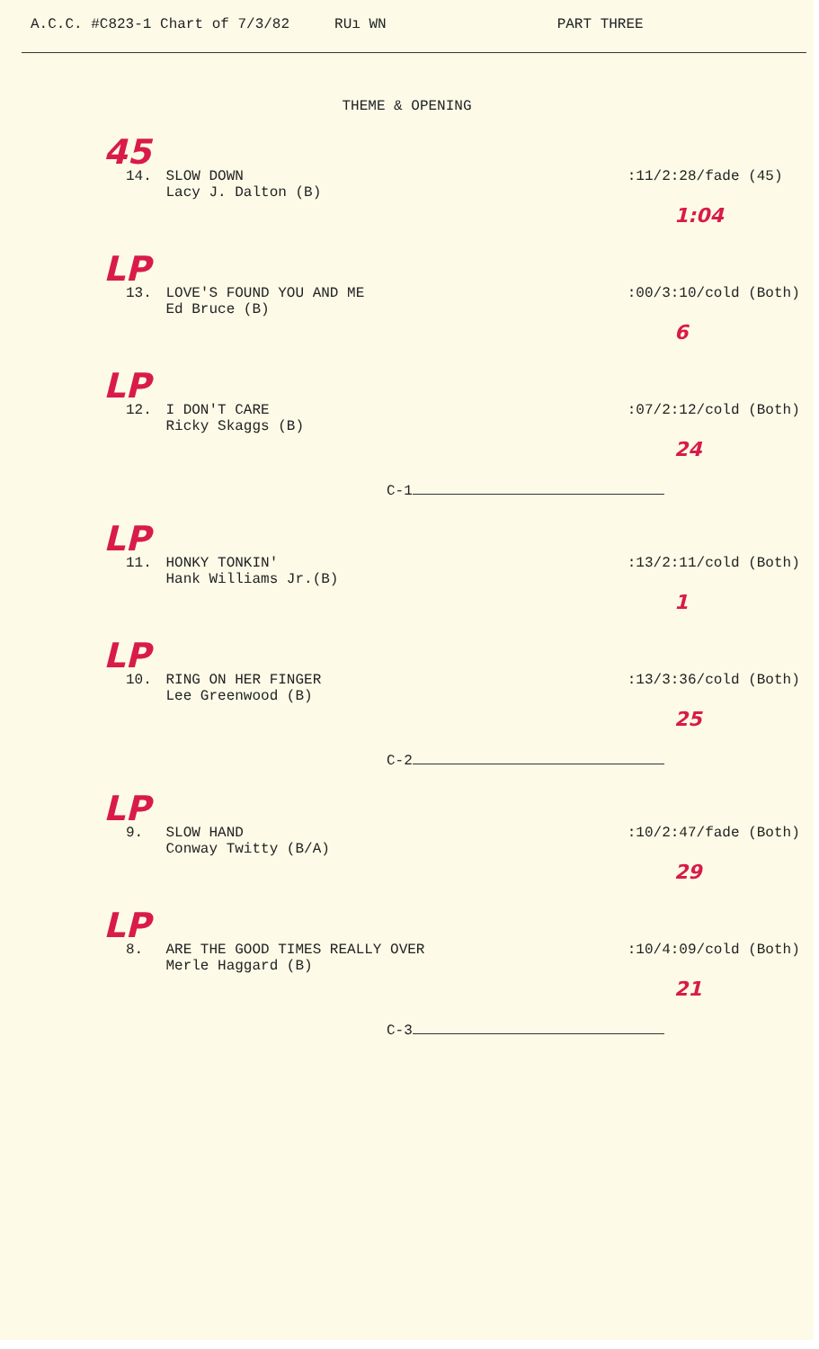A.C.C. #C823-1 Chart of 7/3/82 RUı WN PART THREE
THEME & OPENING
45
14. SLOW DOWN
Lacy J. Dalton (B)
:11/2:28/fade (45)
1:04
LP
13. LOVE'S FOUND YOU AND ME
Ed Bruce (B)
:00/3:10/cold (Both)
6
LP
12. I DON'T CARE
Ricky Skaggs (B)
:07/2:12/cold (Both)
24
C-1
LP
11. HONKY TONKIN'
Hank Williams Jr.(B)
:13/2:11/cold (Both)
1
LP
10. RING ON HER FINGER
Lee Greenwood (B)
:13/3:36/cold (Both)
25
C-2
LP
9. SLOW HAND
Conway Twitty (B/A)
:10/2:47/fade (Both)
29
LP
8. ARE THE GOOD TIMES REALLY OVER
Merle Haggard (B)
:10/4:09/cold (Both)
21
C-3